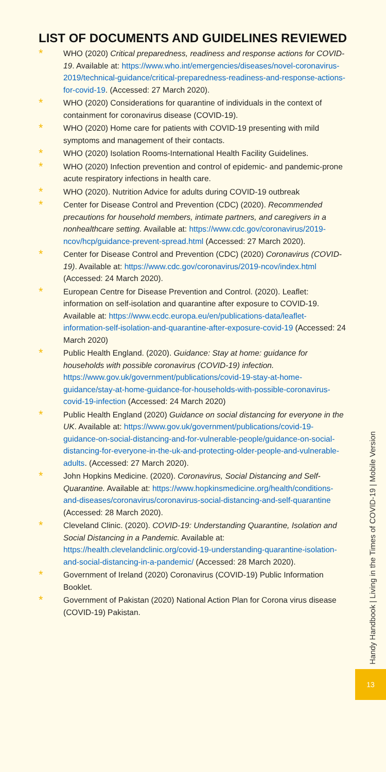LIST OF DOCUMENTS AND GUIDELINES REVIEWED
* WHO (2020) Critical preparedness, readiness and response actions for COVID-19. Available at: https://www.who.int/emergencies/diseases/novel-coronavirus-2019/technical-guidance/critical-preparedness-readiness-and-response-actions-for-covid-19. (Accessed: 27 March 2020).
* WHO (2020) Considerations for quarantine of individuals in the context of containment for coronavirus disease (COVID-19).
* WHO (2020) Home care for patients with COVID-19 presenting with mild symptoms and management of their contacts.
* WHO (2020) Isolation Rooms-International Health Facility Guidelines.
* WHO (2020) Infection prevention and control of epidemic- and pandemic-prone acute respiratory infections in health care.
* WHO (2020). Nutrition Advice for adults during COVID-19 outbreak
* Center for Disease Control and Prevention (CDC) (2020). Recommended precautions for household members, intimate partners, and caregivers in a nonhealthcare setting. Available at: https://www.cdc.gov/coronavirus/2019-ncov/hcp/guidance-prevent-spread.html (Accessed: 27 March 2020).
* Center for Disease Control and Prevention (CDC) (2020) Coronavirus (COVID-19). Available at: https://www.cdc.gov/coronavirus/2019-ncov/index.html (Accessed: 24 March 2020).
* European Centre for Disease Prevention and Control. (2020). Leaflet: information on self-isolation and quarantine after exposure to COVID-19. Available at: https://www.ecdc.europa.eu/en/publications-data/leaflet-information-self-isolation-and-quarantine-after-exposure-covid-19 (Accessed: 24 March 2020)
* Public Health England. (2020). Guidance: Stay at home: guidance for households with possible coronavirus (COVID-19) infection. https://www.gov.uk/government/publications/covid-19-stay-at-home-guidance/stay-at-home-guidance-for-households-with-possible-coronavirus-covid-19-infection (Accessed: 24 March 2020)
* Public Health England (2020) Guidance on social distancing for everyone in the UK. Available at: https://www.gov.uk/government/publications/covid-19-guidance-on-social-distancing-and-for-vulnerable-people/guidance-on-social-distancing-for-everyone-in-the-uk-and-protecting-older-people-and-vulnerable-adults. (Accessed: 27 March 2020).
* John Hopkins Medicine. (2020). Coronavirus, Social Distancing and Self-Quarantine. Available at: https://www.hopkinsmedicine.org/health/conditions-and-diseases/coronavirus/coronavirus-social-distancing-and-self-quarantine (Accessed: 28 March 2020).
* Cleveland Clinic. (2020). COVID-19: Understanding Quarantine, Isolation and Social Distancing in a Pandemic. Available at: https://health.clevelandclinic.org/covid-19-understanding-quarantine-isolation-and-social-distancing-in-a-pandemic/ (Accessed: 28 March 2020).
* Government of Ireland (2020) Coronavirus (COVID-19) Public Information Booklet.
* Government of Pakistan (2020) National Action Plan for Corona virus disease (COVID-19) Pakistan.
Handy Handbook | Living in the Times of COVID-19 | Mobile Version
13